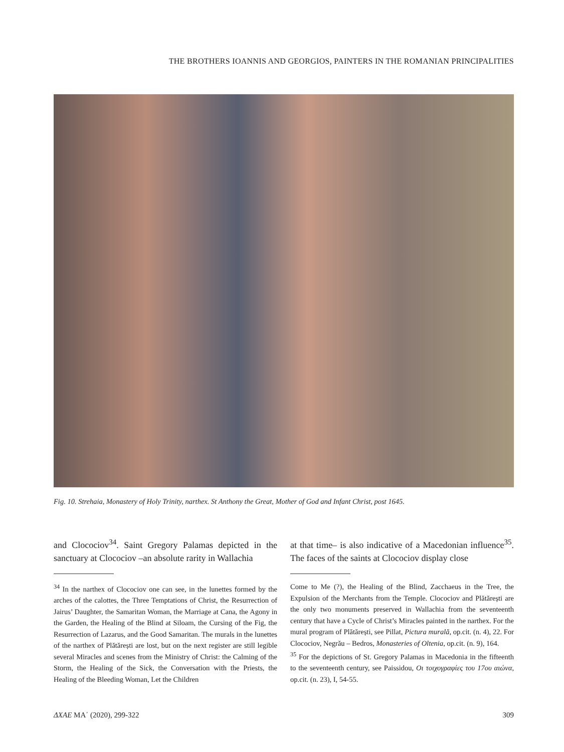THE BROTHERS IOANNIS AND GEORGIOS, PAINTERS IN THE ROMANIAN PRINCIPALITIES
Fig. 10. Strehaia, Monastery of Holy Trinity, narthex. St Anthony the Great, Mother of God and Infant Christ, post 1645.
and Clocociov<sup>34</sup>. Saint Gregory Palamas depicted in the sanctuary at Clocociov –an absolute rarity in Wallachia
<sup>34</sup> In the narthex of Clocociov one can see, in the lunettes formed by the arches of the calottes, the Three Temptations of Christ, the Resurrection of Jairus’ Daughter, the Samaritan Woman, the Marriage at Cana, the Agony in the Garden, the Healing of the Blind at Siloam, the Cursing of the Fig, the Resurrection of Lazarus, and the Good Samaritan. The murals in the lunettes of the narthex of Plătărești are lost, but on the next register are still legible several Miracles and scenes from the Ministry of Christ: the Calming of the Storm, the Healing of the Sick, the Conversation with the Priests, the Healing of the Bleeding Woman, Let the Children
at that time– is also indicative of a Macedonian influence<sup>35</sup>. The faces of the saints at Clocociov display close
Come to Me (?), the Healing of the Blind, Zacchaeus in the Tree, the Expulsion of the Merchants from the Temple. Clocociov and Plătărești are the only two monuments preserved in Wallachia from the seventeenth century that have a Cycle of Christ’s Miracles painted in the narthex. For the mural program of Plătărești, see Pillat, Pictura murală, op.cit. (n. 4), 22. For Clocociov, Negrău – Bedros, Monasteries of Oltenia, op.cit. (n. 9), 164.
<sup>35</sup> For the depictions of St. Gregory Palamas in Macedonia in the fifteenth to the seventeenth century, see Paissidou, Οι τοιχογραφίες του 17ου αιώνα, op.cit. (n. 23), I, 54-55.
ΔΧΑΕ ΜΑ΄ (2020), 299-322 309